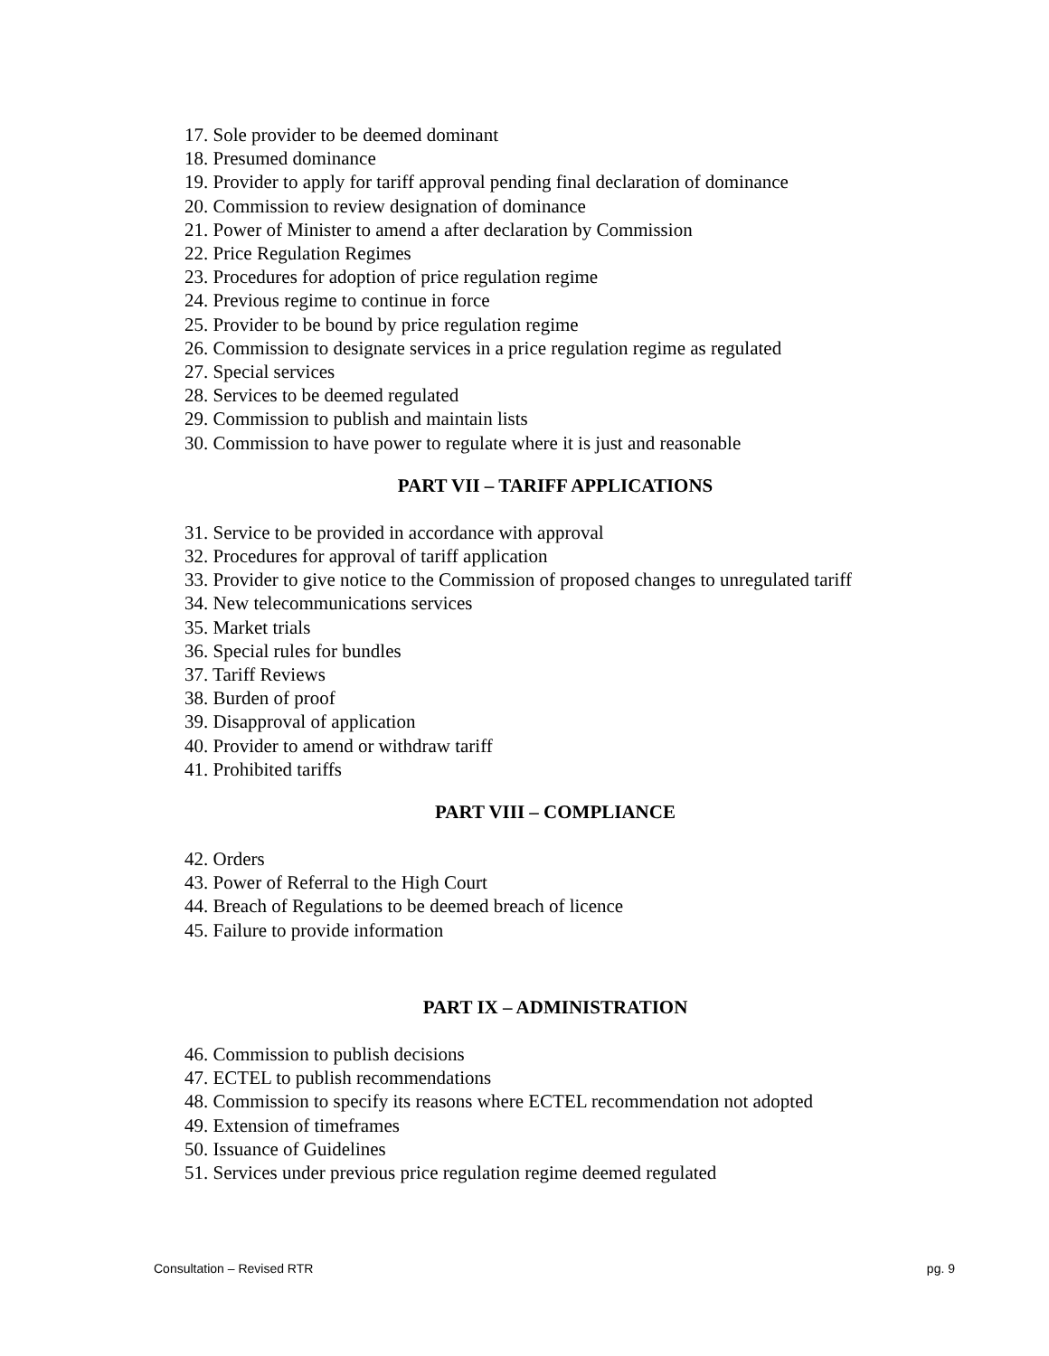17. Sole provider to be deemed dominant
18. Presumed dominance
19. Provider to apply for tariff approval pending final declaration of dominance
20. Commission to review designation of dominance
21. Power of Minister to amend a after declaration by Commission
22. Price Regulation Regimes
23. Procedures for adoption of price regulation regime
24. Previous regime to continue in force
25. Provider to be bound by price regulation regime
26. Commission to designate services in a price regulation regime as regulated
27. Special services
28. Services to be deemed regulated
29. Commission to publish and maintain lists
30. Commission to have power to regulate where it is just and reasonable
PART VII – TARIFF APPLICATIONS
31. Service to be provided in accordance with approval
32. Procedures for approval of tariff application
33. Provider to give notice to the Commission of proposed changes to unregulated tariff
34. New telecommunications services
35. Market trials
36. Special rules for bundles
37. Tariff Reviews
38. Burden of proof
39. Disapproval of application
40. Provider to amend or withdraw tariff
41. Prohibited tariffs
PART VIII – COMPLIANCE
42. Orders
43. Power of Referral to the High Court
44. Breach of Regulations to be deemed breach of licence
45. Failure to provide information
PART IX – ADMINISTRATION
46. Commission to publish decisions
47. ECTEL to publish recommendations
48. Commission to specify its reasons where ECTEL recommendation not adopted
49. Extension of timeframes
50. Issuance of Guidelines
51. Services under previous price regulation regime deemed regulated
Consultation – Revised RTR pg. 9